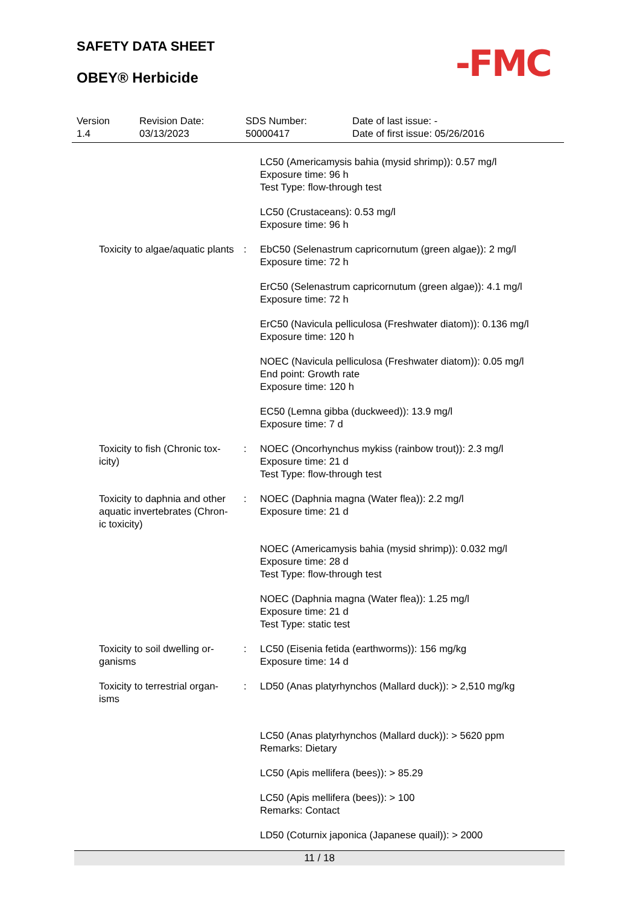SAFETY DATA SHEET
OBEY® Herbicide -FMC
Version
1.4
Revision Date:
03/13/2023
SDS Number:
50000417
Date of last issue: -
Date of first issue: 05/26/2016
LC50 (Americamysis bahia (mysid shrimp)): 0.57 mg/l
Exposure time: 96 h
Test Type: flow-through test
LC50 (Crustaceans): 0.53 mg/l
Exposure time: 96 h
Toxicity to algae/aquatic plants
: EbC50 (Selenastrum capricornutum (green algae)): 2 mg/l
Exposure time: 72 h
ErC50 (Selenastrum capricornutum (green algae)): 4.1 mg/l
Exposure time: 72 h
ErC50 (Navicula pelliculosa (Freshwater diatom)): 0.136 mg/l
Exposure time: 120 h
NOEC (Navicula pelliculosa (Freshwater diatom)): 0.05 mg/l
End point: Growth rate
Exposure time: 120 h
EC50 (Lemna gibba (duckweed)): 13.9 mg/l
Exposure time: 7 d
Toxicity to fish (Chronic tox-
icity)
: NOEC (Oncorhynchus mykiss (rainbow trout)): 2.3 mg/l
Exposure time: 21 d
Test Type: flow-through test
Toxicity to daphnia and other aquatic invertebrates (Chron-
ic toxicity)
: NOEC (Daphnia magna (Water flea)): 2.2 mg/l
Exposure time: 21 d
NOEC (Americamysis bahia (mysid shrimp)): 0.032 mg/l
Exposure time: 28 d
Test Type: flow-through test
NOEC (Daphnia magna (Water flea)): 1.25 mg/l
Exposure time: 21 d
Test Type: static test
Toxicity to soil dwelling or-
ganisms
: LC50 (Eisenia fetida (earthworms)): 156 mg/kg
Exposure time: 14 d
Toxicity to terrestrial organ-
isms
: LD50 (Anas platyrhynchos (Mallard duck)): > 2,510 mg/kg
LC50 (Anas platyrhynchos (Mallard duck)): > 5620 ppm
Remarks: Dietary
LC50 (Apis mellifera (bees)): > 85.29
LC50 (Apis mellifera (bees)): > 100
Remarks: Contact
LD50 (Coturnix japonica (Japanese quail)): > 2000
11 / 18